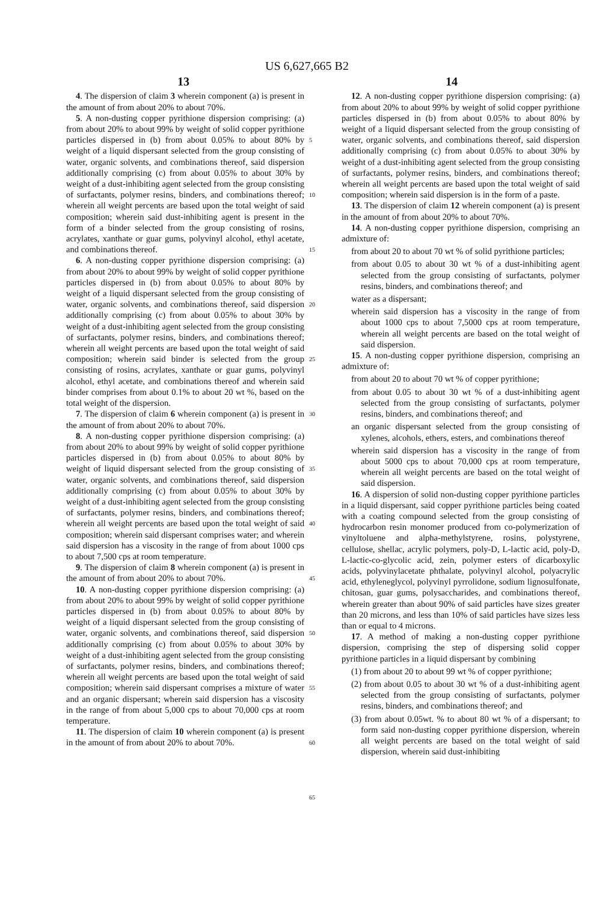US 6,627,665 B2
13 14
4. The dispersion of claim 3 wherein component (a) is present in the amount of from about 20% to about 70%.
5. A non-dusting copper pyrithione dispersion comprising: (a) from about 20% to about 99% by weight of solid copper pyrithione particles dispersed in (b) from about 0.05% to about 80% by weight of a liquid dispersant selected from the group consisting of water, organic solvents, and combinations thereof, said dispersion additionally comprising (c) from about 0.05% to about 30% by weight of a dust-inhibiting agent selected from the group consisting of surfactants, polymer resins, binders, and combinations thereof; wherein all weight percents are based upon the total weight of said composition; wherein said dust-inhibiting agent is present in the form of a binder selected from the group consisting of rosins, acrylates, xanthate or guar gums, polyvinyl alcohol, ethyl acetate, and combinations thereof.
6. A non-dusting copper pyrithione dispersion comprising: (a) from about 20% to about 99% by weight of solid copper pyrithione particles dispersed in (b) from about 0.05% to about 80% by weight of a liquid dispersant selected from the group consisting of water, organic solvents, and combinations thereof, said dispersion additionally comprising (c) from about 0.05% to about 30% by weight of a dust-inhibiting agent selected from the group consisting of surfactants, polymer resins, binders, and combinations thereof; wherein all weight percents are based upon the total weight of said composition; wherein said binder is selected from the group consisting of rosins, acrylates, xanthate or guar gums, polyvinyl alcohol, ethyl acetate, and combinations thereof and wherein said binder comprises from about 0.1% to about 20 wt %, based on the total weight of the dispersion.
7. The dispersion of claim 6 wherein component (a) is present in the amount of from about 20% to about 70%.
8. A non-dusting copper pyrithione dispersion comprising: (a) from about 20% to about 99% by weight of solid copper pyrithione particles dispersed in (b) from about 0.05% to about 80% by weight of liquid dispersant selected from the group consisting of water, organic solvents, and combinations thereof, said dispersion additionally comprising (c) from about 0.05% to about 30% by weight of a dust-inhibiting agent selected from the group consisting of surfactants, polymer resins, binders, and combinations thereof; wherein all weight percents are based upon the total weight of said composition; wherein said dispersant comprises water; and wherein said dispersion has a viscosity in the range of from about 1000 cps to about 7,500 cps at room temperature.
9. The dispersion of claim 8 wherein component (a) is present in the amount of from about 20% to about 70%.
10. A non-dusting copper pyrithione dispersion comprising: (a) from about 20% to about 99% by weight of solid copper pyrithione particles dispersed in (b) from about 0.05% to about 80% by weight of a liquid dispersant selected from the group consisting of water, organic solvents, and combinations thereof, said dispersion additionally comprising (c) from about 0.05% to about 30% by weight of a dust-inhibiting agent selected from the group consisting of surfactants, polymer resins, binders, and combinations thereof; wherein all weight percents are based upon the total weight of said composition; wherein said dispersant comprises a mixture of water and an organic dispersant; wherein said dispersion has a viscosity in the range of from about 5,000 cps to about 70,000 cps at room temperature.
11. The dispersion of claim 10 wherein component (a) is present in the amount of from about 20% to about 70%.
5
10
15
20
25
30
35
40
45
50
55
60
65
12. A non-dusting copper pyrithione dispersion comprising: (a) from about 20% to about 99% by weight of solid copper pyrithione particles dispersed in (b) from about 0.05% to about 80% by weight of a liquid dispersant selected from the group consisting of water, organic solvents, and combinations thereof, said dispersion additionally comprising (c) from about 0.05% to about 30% by weight of a dust-inhibiting agent selected from the group consisting of surfactants, polymer resins, binders, and combinations thereof; wherein all weight percents are based upon the total weight of said composition; wherein said dispersion is in the form of a paste.
13. The dispersion of claim 12 wherein component (a) is present in the amount of from about 20% to about 70%.
14. A non-dusting copper pyrithione dispersion, comprising an admixture of:
from about 20 to about 70 wt % of solid pyrithione particles;
from about 0.05 to about 30 wt % of a dust-inhibiting agent selected from the group consisting of surfactants, polymer resins, binders, and combinations thereof; and
water as a dispersant;
wherein said dispersion has a viscosity in the range of from about 1000 cps to about 7,5000 cps at room temperature, wherein all weight percents are based on the total weight of said dispersion.
15. A non-dusting copper pyrithione dispersion, comprising an admixture of:
from about 20 to about 70 wt % of copper pyrithione;
from about 0.05 to about 30 wt % of a dust-inhibiting agent selected from the group consisting of surfactants, polymer resins, binders, and combinations thereof; and
an organic dispersant selected from the group consisting of xylenes, alcohols, ethers, esters, and combinations thereof
wherein said dispersion has a viscosity in the range of from about 5000 cps to about 70,000 cps at room temperature, wherein all weight percents are based on the total weight of said dispersion.
16. A dispersion of solid non-dusting copper pyrithione particles in a liquid dispersant, said copper pyrithione particles being coated with a coating compound selected from the group consisting of hydrocarbon resin monomer produced from co-polymerization of vinyltoluene and alpha-methylstyrene, rosins, polystyrene, cellulose, shellac, acrylic polymers, poly-D, L-lactic acid, poly-D, L-lactic-co-glycolic acid, zein, polymer esters of dicarboxylic acids, polyvinylacetate phthalate, polyvinyl alcohol, polyacrylic acid, ethyleneglycol, polyvinyl pyrrolidone, sodium lignosulfonate, chitosan, guar gums, polysaccharides, and combinations thereof, wherein greater than about 90% of said particles have sizes greater than 20 microns, and less than 10% of said particles have sizes less than or equal to 4 microns.
17. A method of making a non-dusting copper pyrithione dispersion, comprising the step of dispersing solid copper pyrithione particles in a liquid dispersant by combining
(1) from about 20 to about 99 wt % of copper pyrithione;
(2) from about 0.05 to about 30 wt % of a dust-inhibiting agent selected from the group consisting of surfactants, polymer resins, binders, and combinations thereof; and
(3) from about 0.05wt. % to about 80 wt % of a dispersant; to form said non-dusting copper pyrithione dispersion, wherein all weight percents are based on the total weight of said dispersion, wherein said dust-inhibiting